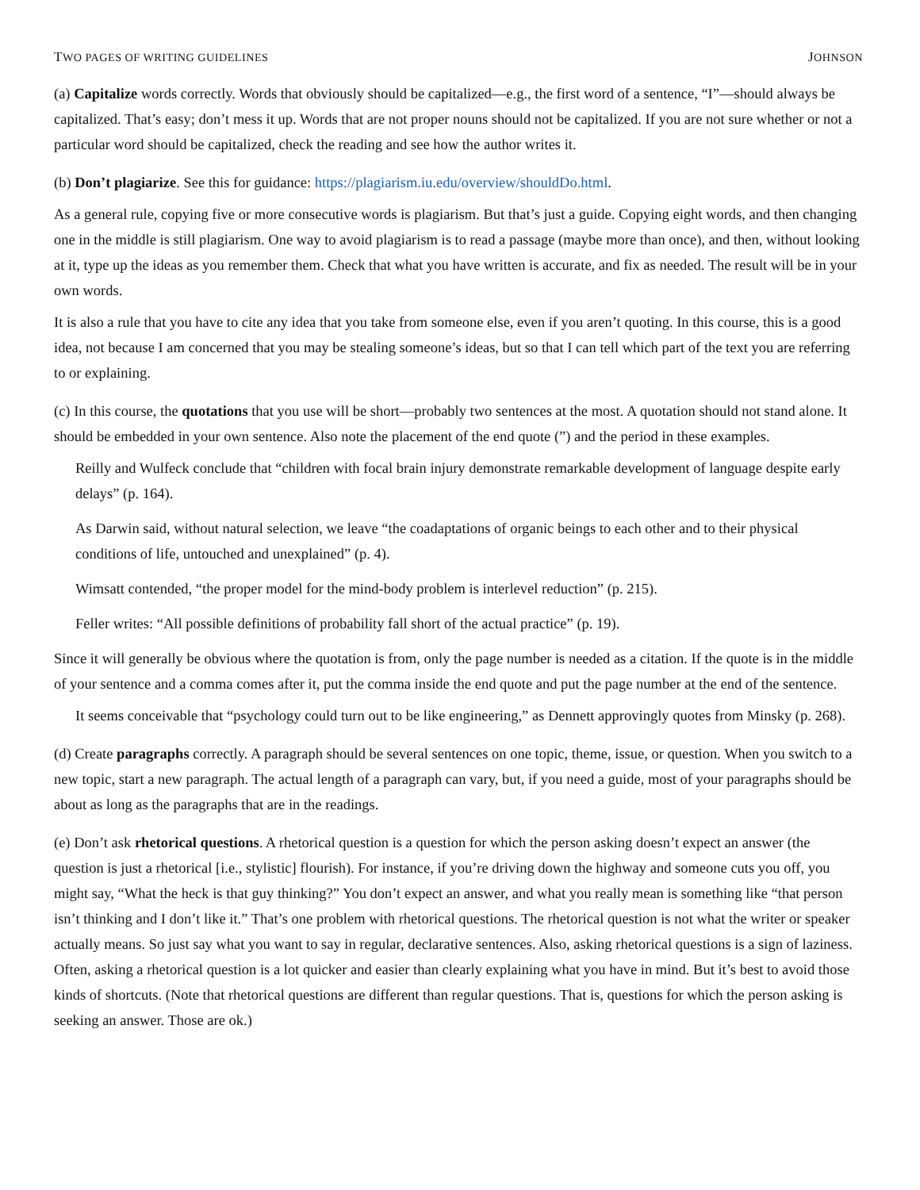TWO PAGES OF WRITING GUIDELINES JOHNSON
(a) Capitalize words correctly. Words that obviously should be capitalized—e.g., the first word of a sentence, “I”—should always be capitalized. That’s easy; don’t mess it up. Words that are not proper nouns should not be capitalized. If you are not sure whether or not a particular word should be capitalized, check the reading and see how the author writes it.
(b) Don’t plagiarize. See this for guidance: https://plagiarism.iu.edu/overview/shouldDo.html.
As a general rule, copying five or more consecutive words is plagiarism. But that’s just a guide. Copying eight words, and then changing one in the middle is still plagiarism. One way to avoid plagiarism is to read a passage (maybe more than once), and then, without looking at it, type up the ideas as you remember them. Check that what you have written is accurate, and fix as needed. The result will be in your own words.
It is also a rule that you have to cite any idea that you take from someone else, even if you aren’t quoting. In this course, this is a good idea, not because I am concerned that you may be stealing someone’s ideas, but so that I can tell which part of the text you are referring to or explaining.
(c) In this course, the quotations that you use will be short—probably two sentences at the most. A quotation should not stand alone. It should be embedded in your own sentence. Also note the placement of the end quote (”) and the period in these examples.
Reilly and Wulfeck conclude that “children with focal brain injury demonstrate remarkable development of language despite early delays” (p. 164).
As Darwin said, without natural selection, we leave “the coadaptations of organic beings to each other and to their physical conditions of life, untouched and unexplained” (p. 4).
Wimsatt contended, “the proper model for the mind-body problem is interlevel reduction” (p. 215).
Feller writes: “All possible definitions of probability fall short of the actual practice” (p. 19).
Since it will generally be obvious where the quotation is from, only the page number is needed as a citation. If the quote is in the middle of your sentence and a comma comes after it, put the comma inside the end quote and put the page number at the end of the sentence.
It seems conceivable that “psychology could turn out to be like engineering,” as Dennett approvingly quotes from Minsky (p. 268).
(d) Create paragraphs correctly. A paragraph should be several sentences on one topic, theme, issue, or question. When you switch to a new topic, start a new paragraph. The actual length of a paragraph can vary, but, if you need a guide, most of your paragraphs should be about as long as the paragraphs that are in the readings.
(e) Don’t ask rhetorical questions. A rhetorical question is a question for which the person asking doesn’t expect an answer (the question is just a rhetorical [i.e., stylistic] flourish). For instance, if you’re driving down the highway and someone cuts you off, you might say, “What the heck is that guy thinking?” You don’t expect an answer, and what you really mean is something like “that person isn’t thinking and I don’t like it.” That’s one problem with rhetorical questions. The rhetorical question is not what the writer or speaker actually means. So just say what you want to say in regular, declarative sentences. Also, asking rhetorical questions is a sign of laziness. Often, asking a rhetorical question is a lot quicker and easier than clearly explaining what you have in mind. But it’s best to avoid those kinds of shortcuts. (Note that rhetorical questions are different than regular questions. That is, questions for which the person asking is seeking an answer. Those are ok.)